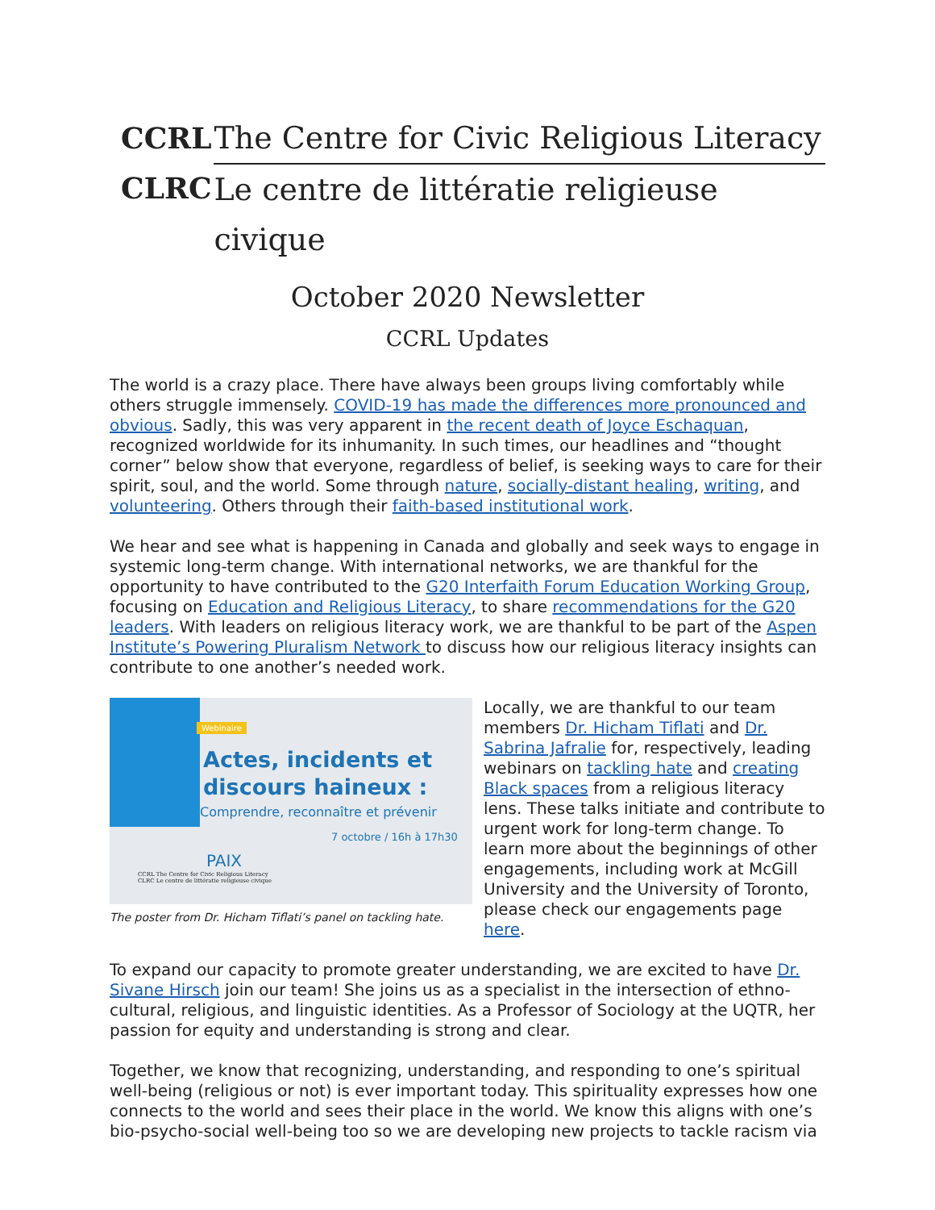CCRL
CLRC
The Centre for Civic Religious Literacy
Le centre de littératie religieuse civique
October 2020 Newsletter
CCRL Updates
The world is a crazy place. There have always been groups living comfortably while others struggle immensely. COVID-19 has made the differences more pronounced and obvious. Sadly, this was very apparent in the recent death of Joyce Eschaquan, recognized worldwide for its inhumanity. In such times, our headlines and “thought corner” below show that everyone, regardless of belief, is seeking ways to care for their spirit, soul, and the world. Some through nature, socially-distant healing, writing, and volunteering. Others through their faith-based institutional work.
We hear and see what is happening in Canada and globally and seek ways to engage in systemic long-term change. With international networks, we are thankful for the opportunity to have contributed to the G20 Interfaith Forum Education Working Group, focusing on Education and Religious Literacy, to share recommendations for the G20 leaders. With leaders on religious literacy work, we are thankful to be part of the Aspen Institute’s Powering Pluralism Network to discuss how our religious literacy insights can contribute to one another’s needed work.
Webinaire
Actes, incidents et
discours haineux :
Comprendre, reconnaître et prévenir
7 octobre / 16h à 17h30
PAIX
CCRL The Centre for Civic Religious Literacy
CLRC Le centre de littératie religieuse civique
The poster from Dr. Hicham Tiflati’s panel on tackling hate.
Locally, we are thankful to our team members Dr. Hicham Tiflati and Dr. Sabrina Jafralie for, respectively, leading webinars on tackling hate and creating Black spaces from a religious literacy lens. These talks initiate and contribute to urgent work for long-term change. To learn more about the beginnings of other engagements, including work at McGill University and the University of Toronto, please check our engagements page here.
To expand our capacity to promote greater understanding, we are excited to have Dr. Sivane Hirsch join our team! She joins us as a specialist in the intersection of ethno-cultural, religious, and linguistic identities. As a Professor of Sociology at the UQTR, her passion for equity and understanding is strong and clear.
Together, we know that recognizing, understanding, and responding to one’s spiritual well-being (religious or not) is ever important today. This spirituality expresses how one connects to the world and sees their place in the world. We know this aligns with one’s bio-psycho-social well-being too so we are developing new projects to tackle racism via